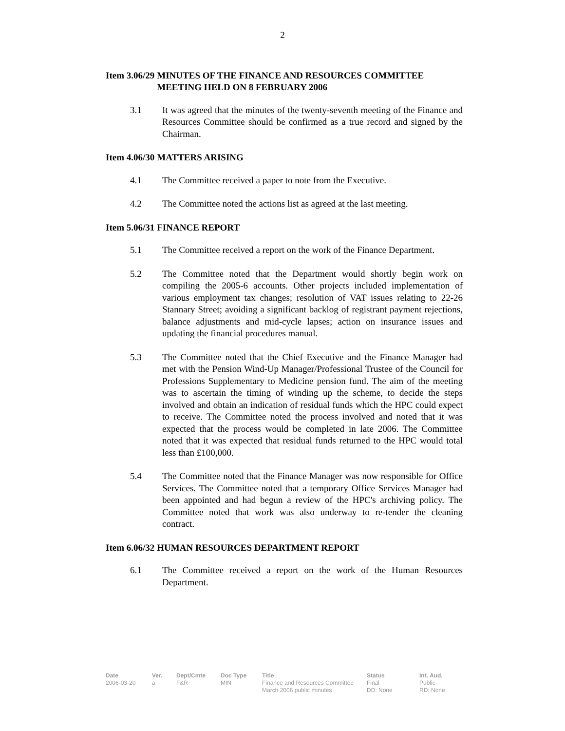2
Item 3.06/29 MINUTES OF THE FINANCE AND RESOURCES COMMITTEE MEETING HELD ON 8 FEBRUARY 2006
3.1 It was agreed that the minutes of the twenty-seventh meeting of the Finance and Resources Committee should be confirmed as a true record and signed by the Chairman.
Item 4.06/30 MATTERS ARISING
4.1 The Committee received a paper to note from the Executive.
4.2 The Committee noted the actions list as agreed at the last meeting.
Item 5.06/31 FINANCE REPORT
5.1 The Committee received a report on the work of the Finance Department.
5.2 The Committee noted that the Department would shortly begin work on compiling the 2005-6 accounts. Other projects included implementation of various employment tax changes; resolution of VAT issues relating to 22-26 Stannary Street; avoiding a significant backlog of registrant payment rejections, balance adjustments and mid-cycle lapses; action on insurance issues and updating the financial procedures manual.
5.3 The Committee noted that the Chief Executive and the Finance Manager had met with the Pension Wind-Up Manager/Professional Trustee of the Council for Professions Supplementary to Medicine pension fund. The aim of the meeting was to ascertain the timing of winding up the scheme, to decide the steps involved and obtain an indication of residual funds which the HPC could expect to receive. The Committee noted the process involved and noted that it was expected that the process would be completed in late 2006. The Committee noted that it was expected that residual funds returned to the HPC would total less than £100,000.
5.4 The Committee noted that the Finance Manager was now responsible for Office Services. The Committee noted that a temporary Office Services Manager had been appointed and had begun a review of the HPC's archiving policy. The Committee noted that work was also underway to re-tender the cleaning contract.
Item 6.06/32 HUMAN RESOURCES DEPARTMENT REPORT
6.1 The Committee received a report on the work of the Human Resources Department.
Date
2006-03-20
Ver.
a
Dept/Cmte
F&R
Doc Type
MIN
Title
Finance and Resources Committee March 2006 public minutes
Status
Final
DD: None
Int. Aud.
Public
RD: None